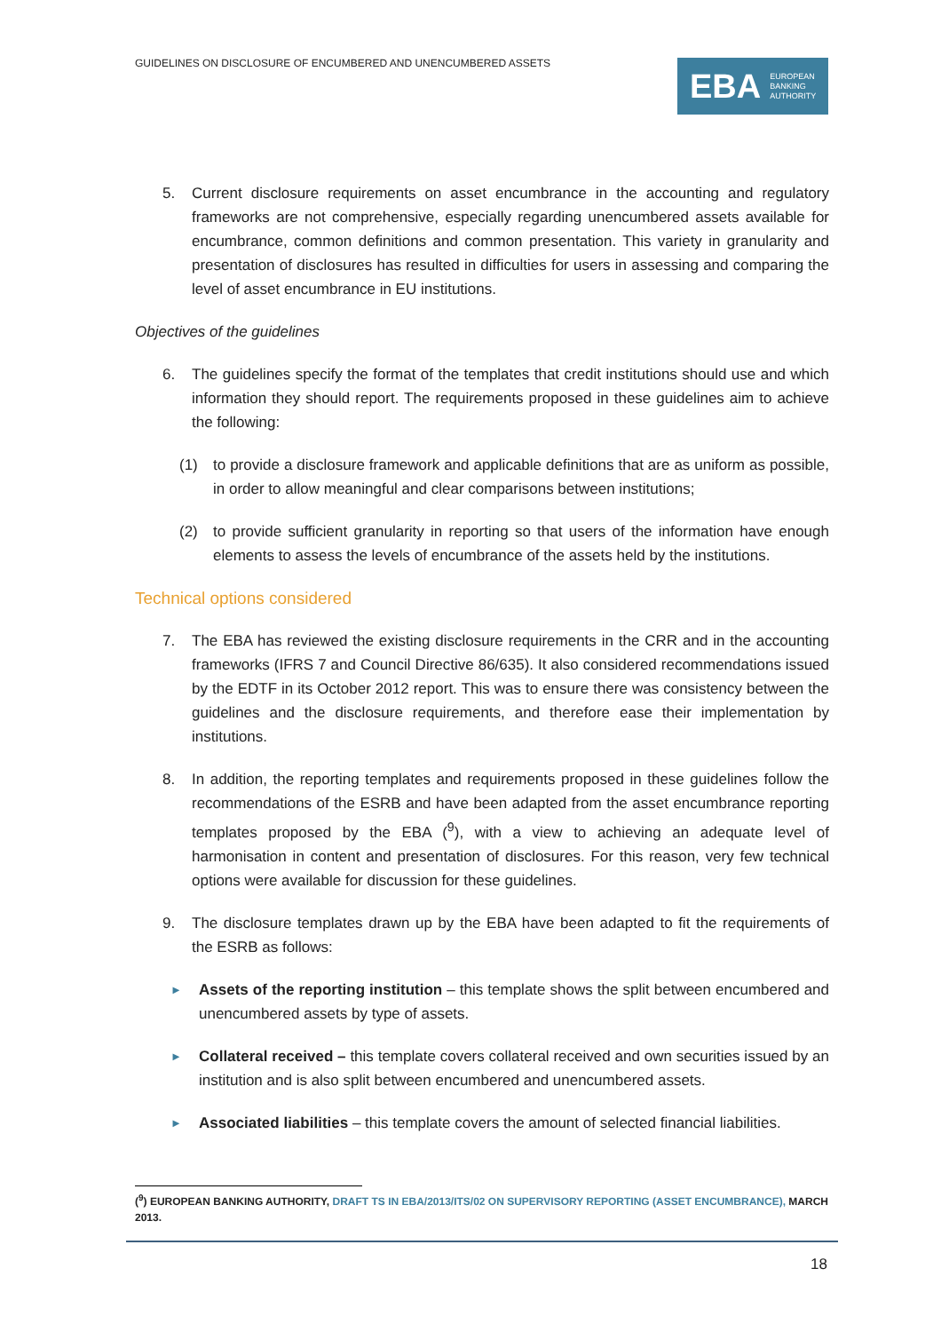GUIDELINES ON DISCLOSURE OF ENCUMBERED AND UNENCUMBERED ASSETS
EBA EUROPEAN
BANKING
AUTHORITY
5. Current disclosure requirements on asset encumbrance in the accounting and regulatory frameworks are not comprehensive, especially regarding unencumbered assets available for encumbrance, common definitions and common presentation. This variety in granularity and presentation of disclosures has resulted in difficulties for users in assessing and comparing the level of asset encumbrance in EU institutions.
Objectives of the guidelines
6. The guidelines specify the format of the templates that credit institutions should use and which information they should report. The requirements proposed in these guidelines aim to achieve the following:
(1) to provide a disclosure framework and applicable definitions that are as uniform as possible, in order to allow meaningful and clear comparisons between institutions;
(2) to provide sufficient granularity in reporting so that users of the information have enough elements to assess the levels of encumbrance of the assets held by the institutions.
Technical options considered
7. The EBA has reviewed the existing disclosure requirements in the CRR and in the accounting frameworks (IFRS 7 and Council Directive 86/635). It also considered recommendations issued by the EDTF in its October 2012 report. This was to ensure there was consistency between the guidelines and the disclosure requirements, and therefore ease their implementation by institutions.
8. In addition, the reporting templates and requirements proposed in these guidelines follow the recommendations of the ESRB and have been adapted from the asset encumbrance reporting templates proposed by the EBA (<sup>9</sup>), with a view to achieving an adequate level of harmonisation in content and presentation of disclosures. For this reason, very few technical options were available for discussion for these guidelines.
9. The disclosure templates drawn up by the EBA have been adapted to fit the requirements of the ESRB as follows:
► Assets of the reporting institution – this template shows the split between encumbered and unencumbered assets by type of assets.
► Collateral received – this template covers collateral received and own securities issued by an institution and is also split between encumbered and unencumbered assets.
► Associated liabilities – this template covers the amount of selected financial liabilities.
(<sup>9</sup>) EUROPEAN BANKING AUTHORITY, DRAFT TS IN EBA/2013/ITS/02 ON SUPERVISORY REPORTING (ASSET ENCUMBRANCE), MARCH 2013.
18